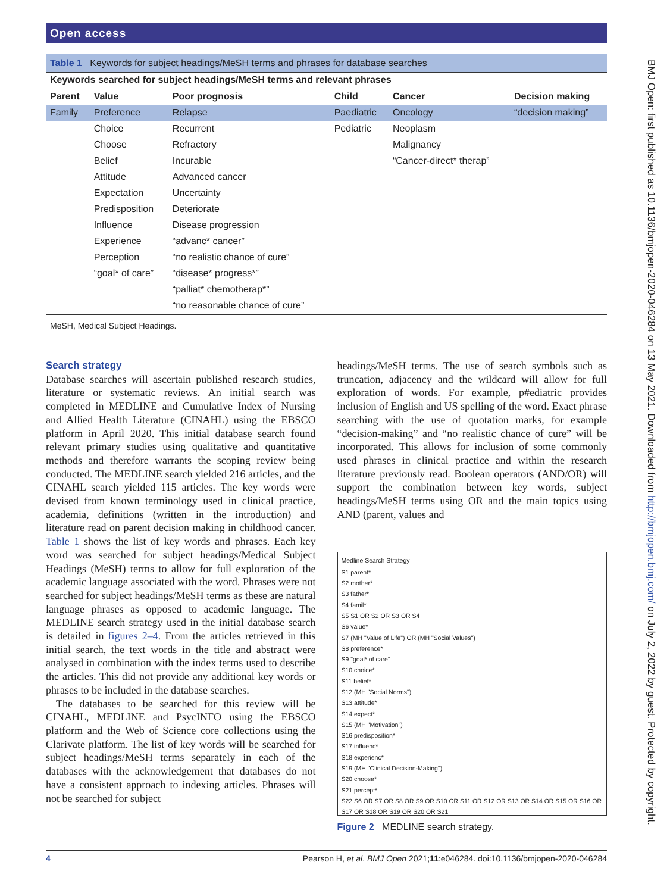Open access
BMJ Open: first published as 10.1136/bmjopen-2020-046284 on 13 May 2021. Downloaded from http://bmjopen.bmj.com/ on July 2, 2022 by guest. Protected by copyright.
Table 1 Keywords for subject headings/MeSH terms and phrases for database searches
| Keywords searched for subject headings/MeSH terms and relevant phrases | | | | | |
| --- | --- | --- | --- | --- | --- |
| Parent | Value | Poor prognosis | Child | Cancer | Decision making |
| Family | Preference | Relapse | Paediatric | Oncology | “decision making” |
| | Choice | Recurrent | Pediatric | Neoplasm | |
| | Choose | Refractory | | Malignancy | |
| | Belief | Incurable | | “Cancer-direct* therap” | |
| | Attitude | Advanced cancer | | | |
| | Expectation | Uncertainty | | | |
| | Predisposition | Deteriorate | | | |
| | Influence | Disease progression | | | |
| | Experience | “advanc* cancer” | | | |
| | Perception | “no realistic chance of cure” | | | |
| | “goal* of care” | “disease* progress*” | | | |
| | | “palliat* chemotherap*” | | | |
| | | “no reasonable chance of cure” | | | |
MeSH, Medical Subject Headings.
Search strategy
Database searches will ascertain published research studies, literature or systematic reviews. An initial search was completed in MEDLINE and Cumulative Index of Nursing and Allied Health Literature (CINAHL) using the EBSCO platform in April 2020. This initial database search found relevant primary studies using qualitative and quantitative methods and therefore warrants the scoping review being conducted. The MEDLINE search yielded 216 articles, and the CINAHL search yielded 115 articles. The key words were devised from known terminology used in clinical practice, academia, definitions (written in the introduction) and literature read on parent decision making in childhood cancer. Table 1 shows the list of key words and phrases. Each key word was searched for subject headings/Medical Subject Headings (MeSH) terms to allow for full exploration of the academic language associated with the word. Phrases were not searched for subject headings/MeSH terms as these are natural language phrases as opposed to academic language. The MEDLINE search strategy used in the initial database search is detailed in figures 2–4. From the articles retrieved in this initial search, the text words in the title and abstract were analysed in combination with the index terms used to describe the articles. This did not provide any additional key words or phrases to be included in the database searches.
The databases to be searched for this review will be CINAHL, MEDLINE and PsycINFO using the EBSCO platform and the Web of Science core collections using the Clarivate platform. The list of key words will be searched for subject headings/MeSH terms separately in each of the databases with the acknowledgement that databases do not have a consistent approach to indexing articles. Phrases will not be searched for subject
headings/MeSH terms. The use of search symbols such as truncation, adjacency and the wildcard will allow for full exploration of words. For example, p#ediatric provides inclusion of English and US spelling of the word. Exact phrase searching with the use of quotation marks, for example “decision-making” and “no realistic chance of cure” will be incorporated. This allows for inclusion of some commonly used phrases in clinical practice and within the research literature previously read. Boolean operators (AND/OR) will support the combination between key words, subject headings/MeSH terms using OR and the main topics using AND (parent, values and
Medline Search Strategy
S1 parent*
S2 mother*
S3 father*
S4 famil*
S5 S1 OR S2 OR S3 OR S4
S6 value*
S7 (MH "Value of Life") OR (MH "Social Values")
S8 preference*
S9 "goal* of care"
S10 choice*
S11 belief*
S12 (MH "Social Norms")
S13 attitude*
S14 expect*
S15 (MH "Motivation")
S16 predisposition*
S17 influenc*
S18 experienc*
S19 (MH "Clinical Decision-Making")
S20 choose*
S21 percept*
S22 S6 OR S7 OR S8 OR S9 OR S10 OR S11 OR S12 OR S13 OR S14 OR S15 OR S16 OR
S17 OR S18 OR S19 OR S20 OR S21
Figure 2 MEDLINE search strategy.
4 Pearson H, et al. BMJ Open 2021;11:e046284. doi:10.1136/bmjopen-2020-046284